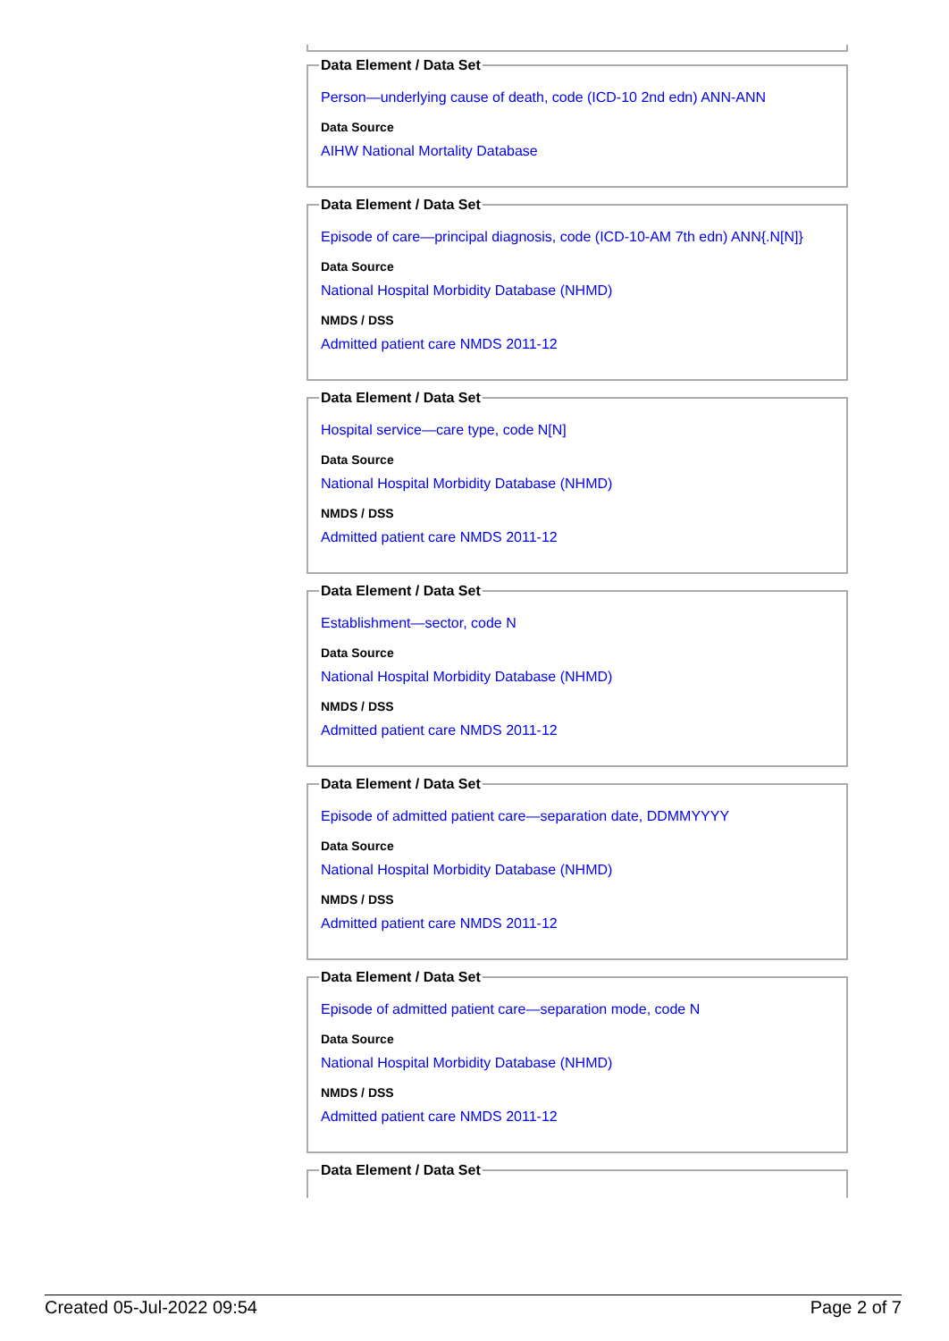Data Element / Data Set
Person—underlying cause of death, code (ICD-10 2nd edn) ANN-ANN
Data Source
AIHW National Mortality Database
Data Element / Data Set
Episode of care—principal diagnosis, code (ICD-10-AM 7th edn) ANN{.N[N]}
Data Source
National Hospital Morbidity Database (NHMD)
NMDS / DSS
Admitted patient care NMDS 2011-12
Data Element / Data Set
Hospital service—care type, code N[N]
Data Source
National Hospital Morbidity Database (NHMD)
NMDS / DSS
Admitted patient care NMDS 2011-12
Data Element / Data Set
Establishment—sector, code N
Data Source
National Hospital Morbidity Database (NHMD)
NMDS / DSS
Admitted patient care NMDS 2011-12
Data Element / Data Set
Episode of admitted patient care—separation date, DDMMYYYY
Data Source
National Hospital Morbidity Database (NHMD)
NMDS / DSS
Admitted patient care NMDS 2011-12
Data Element / Data Set
Episode of admitted patient care—separation mode, code N
Data Source
National Hospital Morbidity Database (NHMD)
NMDS / DSS
Admitted patient care NMDS 2011-12
Data Element / Data Set
Created 05-Jul-2022 09:54 Page 2 of 7